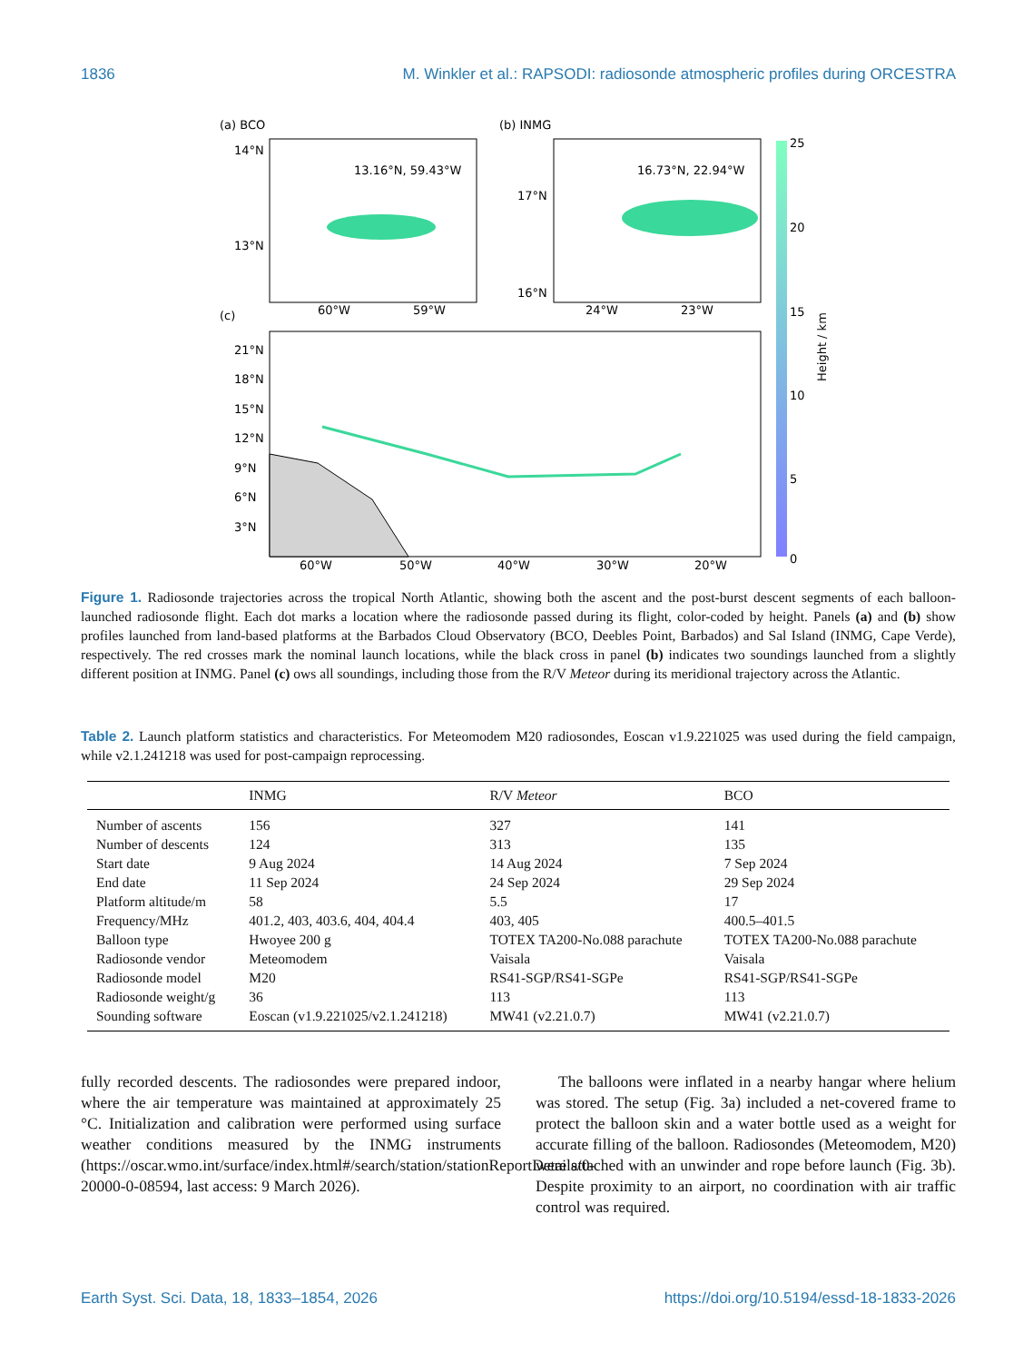1836 M. Winkler et al.: RAPSODI: radiosonde atmospheric profiles during ORCESTRA
(a) BCO
14°N
13°N
60°W
59°W
13.16°N, 59.43°W
(b) INMG
17°N
16°N
24°W
23°W
16.73°N, 22.94°W
(c)
21°N
18°N
15°N
12°N
9°N
6°N
3°N
60°W
50°W
40°W
30°W
20°W
25
20
15
10
5
0
Height / km
Figure 1. Radiosonde trajectories across the tropical North Atlantic, showing both the ascent and the post-burst descent segments of each balloon-launched radiosonde flight. Each dot marks a location where the radiosonde passed during its flight, color-coded by height. Panels (a) and (b) show profiles launched from land-based platforms at the Barbados Cloud Observatory (BCO, Deebles Point, Barbados) and Sal Island (INMG, Cape Verde), respectively. The red crosses mark the nominal launch locations, while the black cross in panel (b) indicates two soundings launched from a slightly different position at INMG. Panel (c) ows all soundings, including those from the R/V Meteor during its meridional trajectory across the Atlantic.
Table 2. Launch platform statistics and characteristics. For Meteomodem M20 radiosondes, Eoscan v1.9.221025 was used during the field campaign, while v2.1.241218 was used for post-campaign reprocessing.
| | INMG | R/V Meteor | BCO |
| --- | --- | --- | --- |
| Number of ascents | 156 | 327 | 141 |
| Number of descents | 124 | 313 | 135 |
| Start date | 9 Aug 2024 | 14 Aug 2024 | 7 Sep 2024 |
| End date | 11 Sep 2024 | 24 Sep 2024 | 29 Sep 2024 |
| Platform altitude/m | 58 | 5.5 | 17 |
| Frequency/MHz | 401.2, 403, 403.6, 404, 404.4 | 403, 405 | 400.5–401.5 |
| Balloon type | Hwoyee 200 g | TOTEX TA200-No.088 parachute | TOTEX TA200-No.088 parachute |
| Radiosonde vendor | Meteomodem | Vaisala | Vaisala |
| Radiosonde model | M20 | RS41-SGP/RS41-SGPe | RS41-SGP/RS41-SGPe |
| Radiosonde weight/g | 36 | 113 | 113 |
| Sounding software | Eoscan (v1.9.221025/v2.1.241218) | MW41 (v2.21.0.7) | MW41 (v2.21.0.7) |
fully recorded descents. The radiosondes were prepared indoor, where the air temperature was maintained at approximately 25 °C. Initialization and calibration were performed using surface weather conditions measured by the INMG instruments (https://oscar.wmo.int/surface/index.html#/search/station/stationReportDetails/0-20000-0-08594, last access: 9 March 2026).
The balloons were inflated in a nearby hangar where helium was stored. The setup (Fig. 3a) included a net-covered frame to protect the balloon skin and a water bottle used as a weight for accurate filling of the balloon. Radiosondes (Meteomodem, M20) were attached with an unwinder and rope before launch (Fig. 3b). Despite proximity to an airport, no coordination with air traffic control was required.
Earth Syst. Sci. Data, 18, 1833–1854, 2026 https://doi.org/10.5194/essd-18-1833-2026